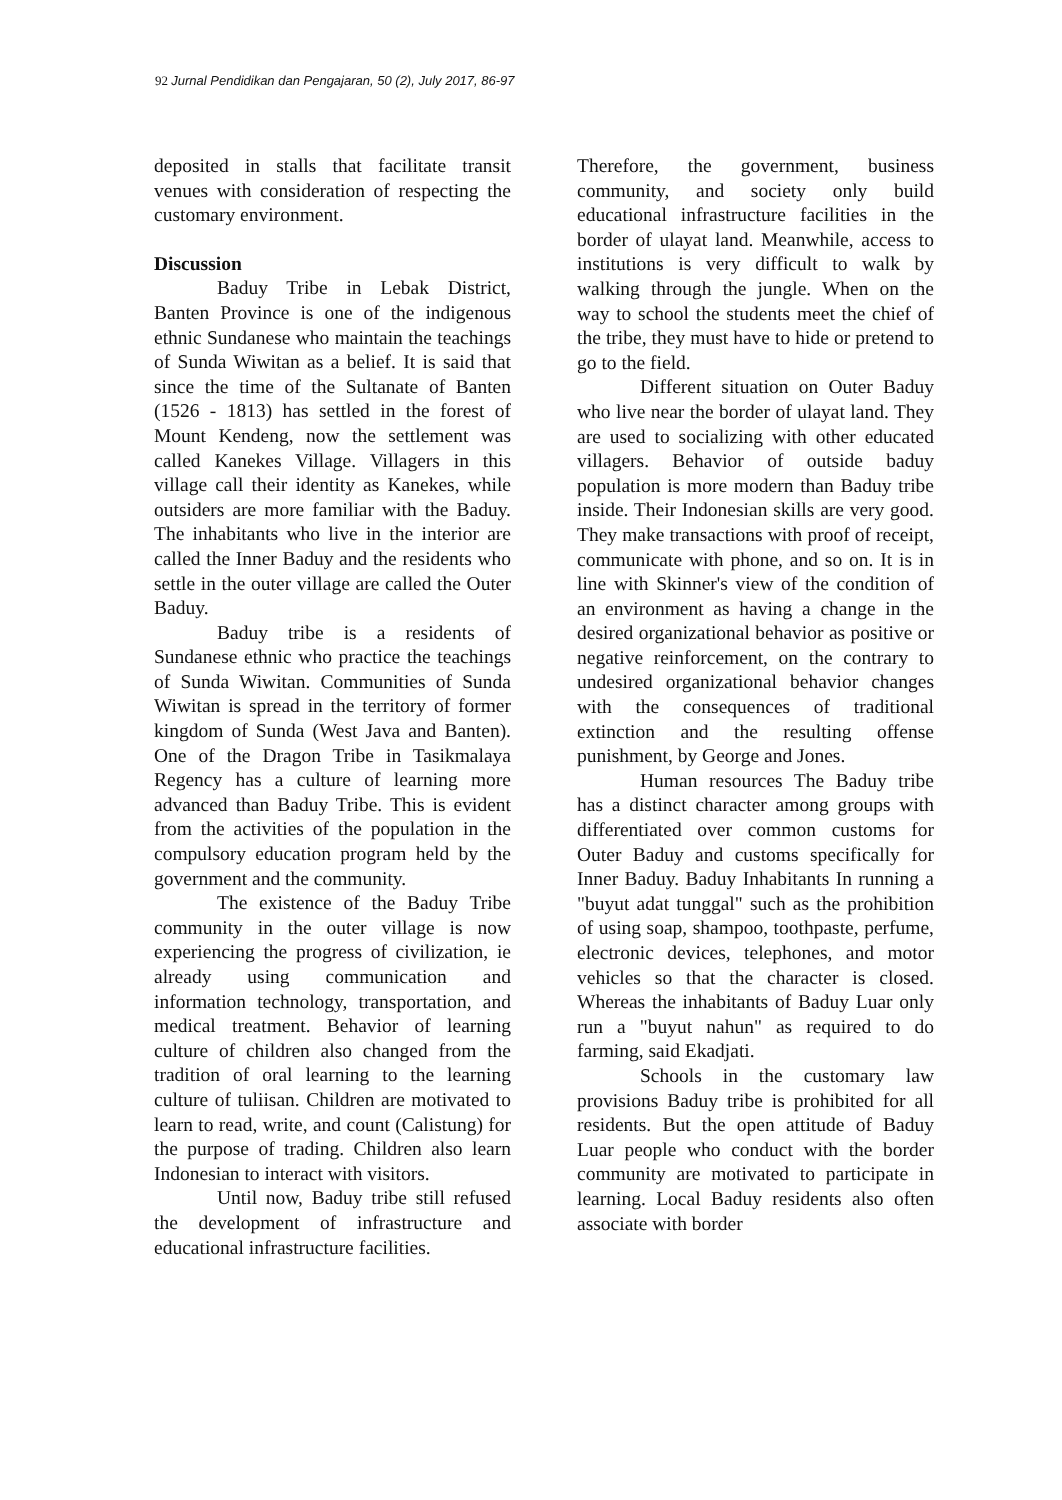92 Jurnal Pendidikan dan Pengajaran, 50 (2), July 2017, 86-97
deposited in stalls that facilitate transit venues with consideration of respecting the customary environment.
Discussion
Baduy Tribe in Lebak District, Banten Province is one of the indigenous ethnic Sundanese who maintain the teachings of Sunda Wiwitan as a belief. It is said that since the time of the Sultanate of Banten (1526 - 1813) has settled in the forest of Mount Kendeng, now the settlement was called Kanekes Village. Villagers in this village call their identity as Kanekes, while outsiders are more familiar with the Baduy. The inhabitants who live in the interior are called the Inner Baduy and the residents who settle in the outer village are called the Outer Baduy.
Baduy tribe is a residents of Sundanese ethnic who practice the teachings of Sunda Wiwitan. Communities of Sunda Wiwitan is spread in the territory of former kingdom of Sunda (West Java and Banten). One of the Dragon Tribe in Tasikmalaya Regency has a culture of learning more advanced than Baduy Tribe. This is evident from the activities of the population in the compulsory education program held by the government and the community.
The existence of the Baduy Tribe community in the outer village is now experiencing the progress of civilization, ie already using communication and information technology, transportation, and medical treatment. Behavior of learning culture of children also changed from the tradition of oral learning to the learning culture of tuliisan. Children are motivated to learn to read, write, and count (Calistung) for the purpose of trading. Children also learn Indonesian to interact with visitors.
Until now, Baduy tribe still refused the development of infrastructure and educational infrastructure facilities.
Therefore, the government, business community, and society only build educational infrastructure facilities in the border of ulayat land. Meanwhile, access to institutions is very difficult to walk by walking through the jungle. When on the way to school the students meet the chief of the tribe, they must have to hide or pretend to go to the field.
Different situation on Outer Baduy who live near the border of ulayat land. They are used to socializing with other educated villagers. Behavior of outside baduy population is more modern than Baduy tribe inside. Their Indonesian skills are very good. They make transactions with proof of receipt, communicate with phone, and so on. It is in line with Skinner's view of the condition of an environment as having a change in the desired organizational behavior as positive or negative reinforcement, on the contrary to undesired organizational behavior changes with the consequences of traditional extinction and the resulting offense punishment, by George and Jones.
Human resources The Baduy tribe has a distinct character among groups with differentiated over common customs for Outer Baduy and customs specifically for Inner Baduy. Baduy Inhabitants In running a "buyut adat tunggal" such as the prohibition of using soap, shampoo, toothpaste, perfume, electronic devices, telephones, and motor vehicles so that the character is closed. Whereas the inhabitants of Baduy Luar only run a "buyut nahun" as required to do farming, said Ekadjati.
Schools in the customary law provisions Baduy tribe is prohibited for all residents. But the open attitude of Baduy Luar people who conduct with the border community are motivated to participate in learning. Local Baduy residents also often associate with border